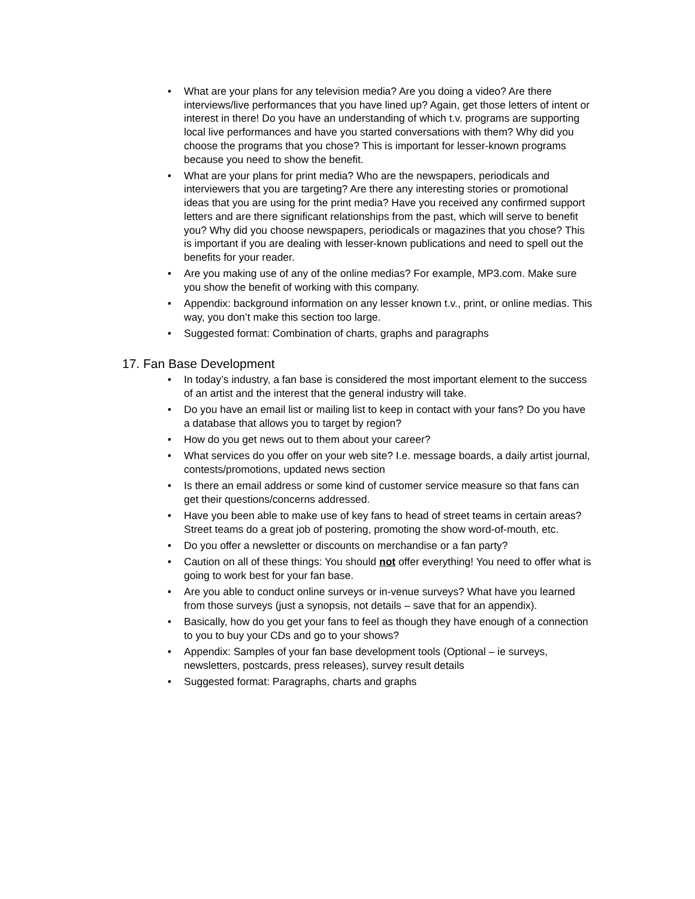• What are your plans for any television media? Are you doing a video? Are there interviews/live performances that you have lined up? Again, get those letters of intent or interest in there! Do you have an understanding of which t.v. programs are supporting local live performances and have you started conversations with them? Why did you choose the programs that you chose? This is important for lesser-known programs because you need to show the benefit.
• What are your plans for print media? Who are the newspapers, periodicals and interviewers that you are targeting? Are there any interesting stories or promotional ideas that you are using for the print media? Have you received any confirmed support letters and are there significant relationships from the past, which will serve to benefit you? Why did you choose newspapers, periodicals or magazines that you chose? This is important if you are dealing with lesser-known publications and need to spell out the benefits for your reader.
• Are you making use of any of the online medias? For example, MP3.com. Make sure you show the benefit of working with this company.
• Appendix: background information on any lesser known t.v., print, or online medias. This way, you don’t make this section too large.
• Suggested format: Combination of charts, graphs and paragraphs
17. Fan Base Development
• In today’s industry, a fan base is considered the most important element to the success of an artist and the interest that the general industry will take.
• Do you have an email list or mailing list to keep in contact with your fans? Do you have a database that allows you to target by region?
• How do you get news out to them about your career?
• What services do you offer on your web site? I.e. message boards, a daily artist journal, contests/promotions, updated news section
• Is there an email address or some kind of customer service measure so that fans can get their questions/concerns addressed.
• Have you been able to make use of key fans to head of street teams in certain areas? Street teams do a great job of postering, promoting the show word-of-mouth, etc.
• Do you offer a newsletter or discounts on merchandise or a fan party?
• Caution on all of these things: You should not offer everything! You need to offer what is going to work best for your fan base.
• Are you able to conduct online surveys or in-venue surveys? What have you learned from those surveys (just a synopsis, not details – save that for an appendix).
• Basically, how do you get your fans to feel as though they have enough of a connection to you to buy your CDs and go to your shows?
• Appendix: Samples of your fan base development tools (Optional – ie surveys, newsletters, postcards, press releases), survey result details
• Suggested format: Paragraphs, charts and graphs